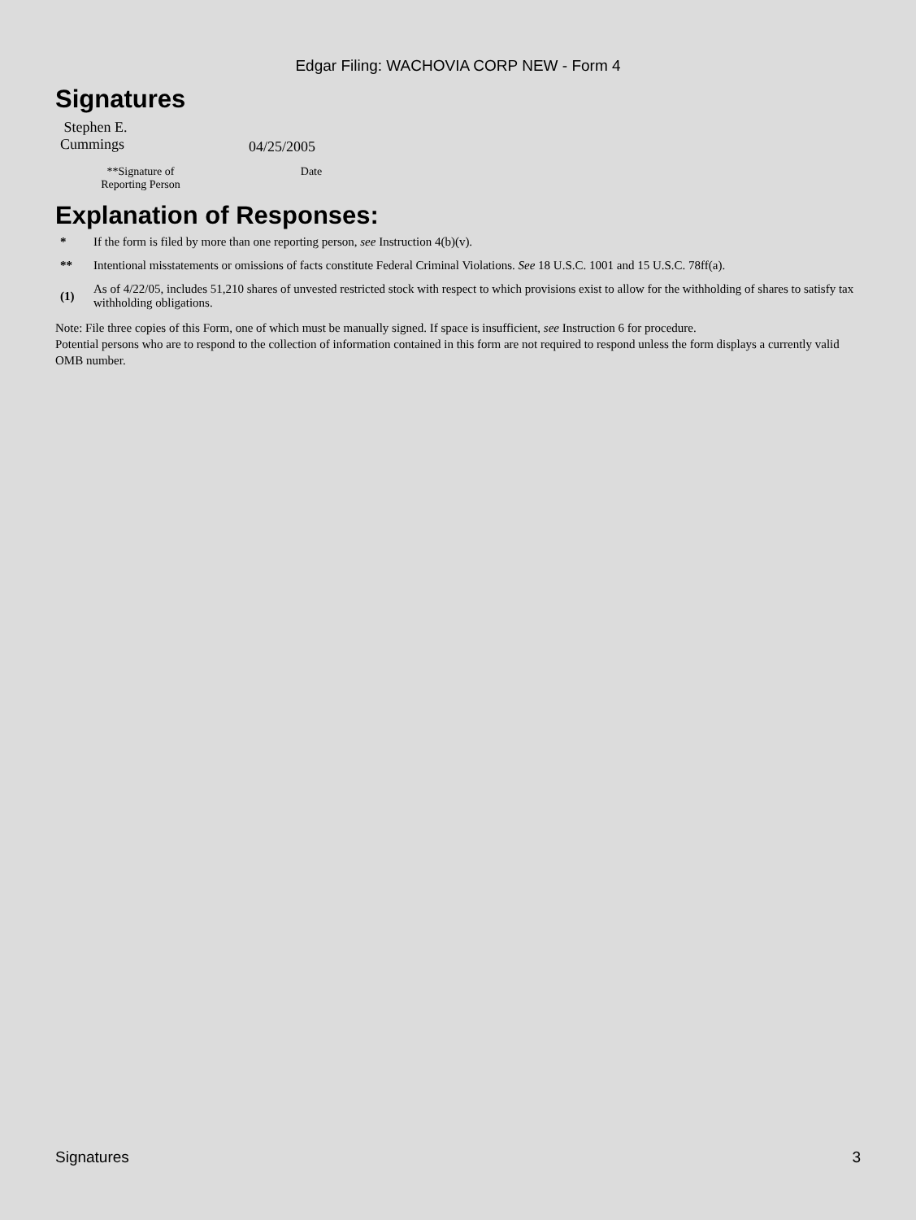Edgar Filing: WACHOVIA CORP NEW - Form 4
Signatures
Stephen E.
Cummings
04/25/2005
**Signature of
Reporting Person
Date
Explanation of Responses:
*
If the form is filed by more than one reporting person, see Instruction 4(b)(v).
**
Intentional misstatements or omissions of facts constitute Federal Criminal Violations. See 18 U.S.C. 1001 and 15 U.S.C. 78ff(a).
(1)
As of 4/22/05, includes 51,210 shares of unvested restricted stock with respect to which provisions exist to allow for the withholding of shares to satisfy tax withholding obligations.
Note: File three copies of this Form, one of which must be manually signed. If space is insufficient, see Instruction 6 for procedure.
Potential persons who are to respond to the collection of information contained in this form are not required to respond unless the form displays a currently valid OMB number.
Signatures 3